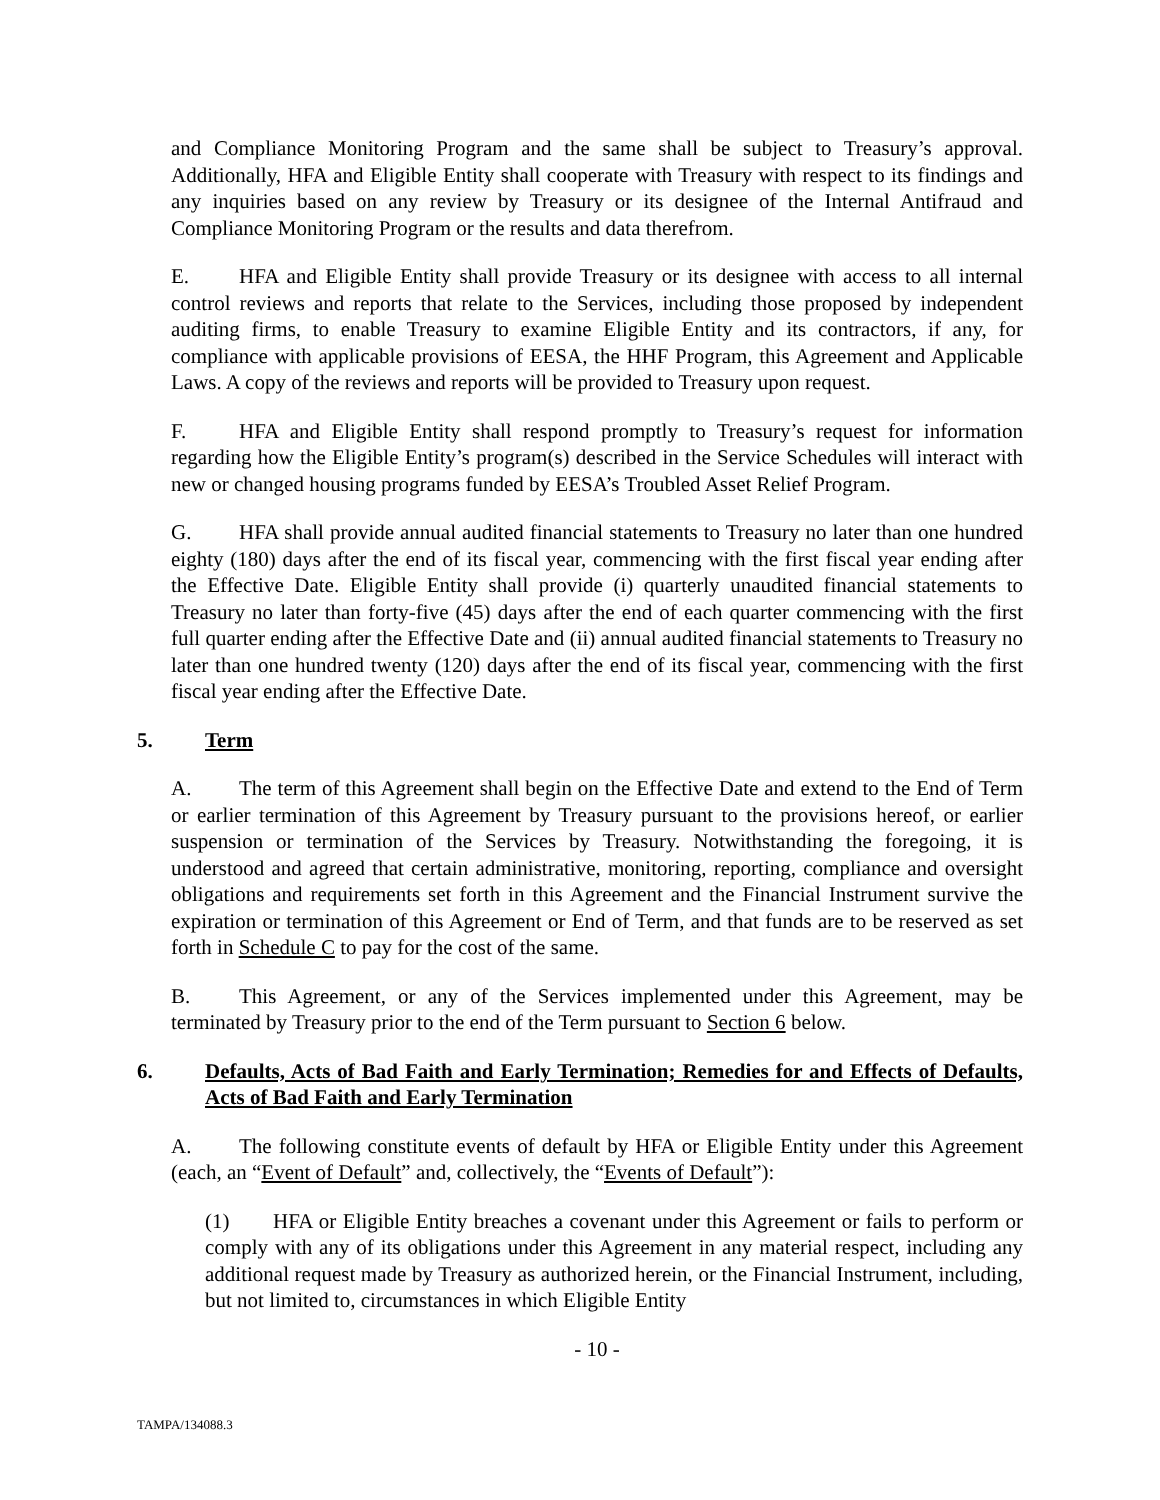and Compliance Monitoring Program and the same shall be subject to Treasury’s approval. Additionally, HFA and Eligible Entity shall cooperate with Treasury with respect to its findings and any inquiries based on any review by Treasury or its designee of the Internal Antifraud and Compliance Monitoring Program or the results and data therefrom.
E. HFA and Eligible Entity shall provide Treasury or its designee with access to all internal control reviews and reports that relate to the Services, including those proposed by independent auditing firms, to enable Treasury to examine Eligible Entity and its contractors, if any, for compliance with applicable provisions of EESA, the HHF Program, this Agreement and Applicable Laws. A copy of the reviews and reports will be provided to Treasury upon request.
F. HFA and Eligible Entity shall respond promptly to Treasury’s request for information regarding how the Eligible Entity’s program(s) described in the Service Schedules will interact with new or changed housing programs funded by EESA’s Troubled Asset Relief Program.
G. HFA shall provide annual audited financial statements to Treasury no later than one hundred eighty (180) days after the end of its fiscal year, commencing with the first fiscal year ending after the Effective Date. Eligible Entity shall provide (i) quarterly unaudited financial statements to Treasury no later than forty-five (45) days after the end of each quarter commencing with the first full quarter ending after the Effective Date and (ii) annual audited financial statements to Treasury no later than one hundred twenty (120) days after the end of its fiscal year, commencing with the first fiscal year ending after the Effective Date.
5. Term
A. The term of this Agreement shall begin on the Effective Date and extend to the End of Term or earlier termination of this Agreement by Treasury pursuant to the provisions hereof, or earlier suspension or termination of the Services by Treasury. Notwithstanding the foregoing, it is understood and agreed that certain administrative, monitoring, reporting, compliance and oversight obligations and requirements set forth in this Agreement and the Financial Instrument survive the expiration or termination of this Agreement or End of Term, and that funds are to be reserved as set forth in Schedule C to pay for the cost of the same.
B. This Agreement, or any of the Services implemented under this Agreement, may be terminated by Treasury prior to the end of the Term pursuant to Section 6 below.
6. Defaults, Acts of Bad Faith and Early Termination; Remedies for and Effects of Defaults, Acts of Bad Faith and Early Termination
A. The following constitute events of default by HFA or Eligible Entity under this Agreement (each, an “Event of Default” and, collectively, the “Events of Default”):
(1) HFA or Eligible Entity breaches a covenant under this Agreement or fails to perform or comply with any of its obligations under this Agreement in any material respect, including any additional request made by Treasury as authorized herein, or the Financial Instrument, including, but not limited to, circumstances in which Eligible Entity
- 10 -
TAMPA/134088.3